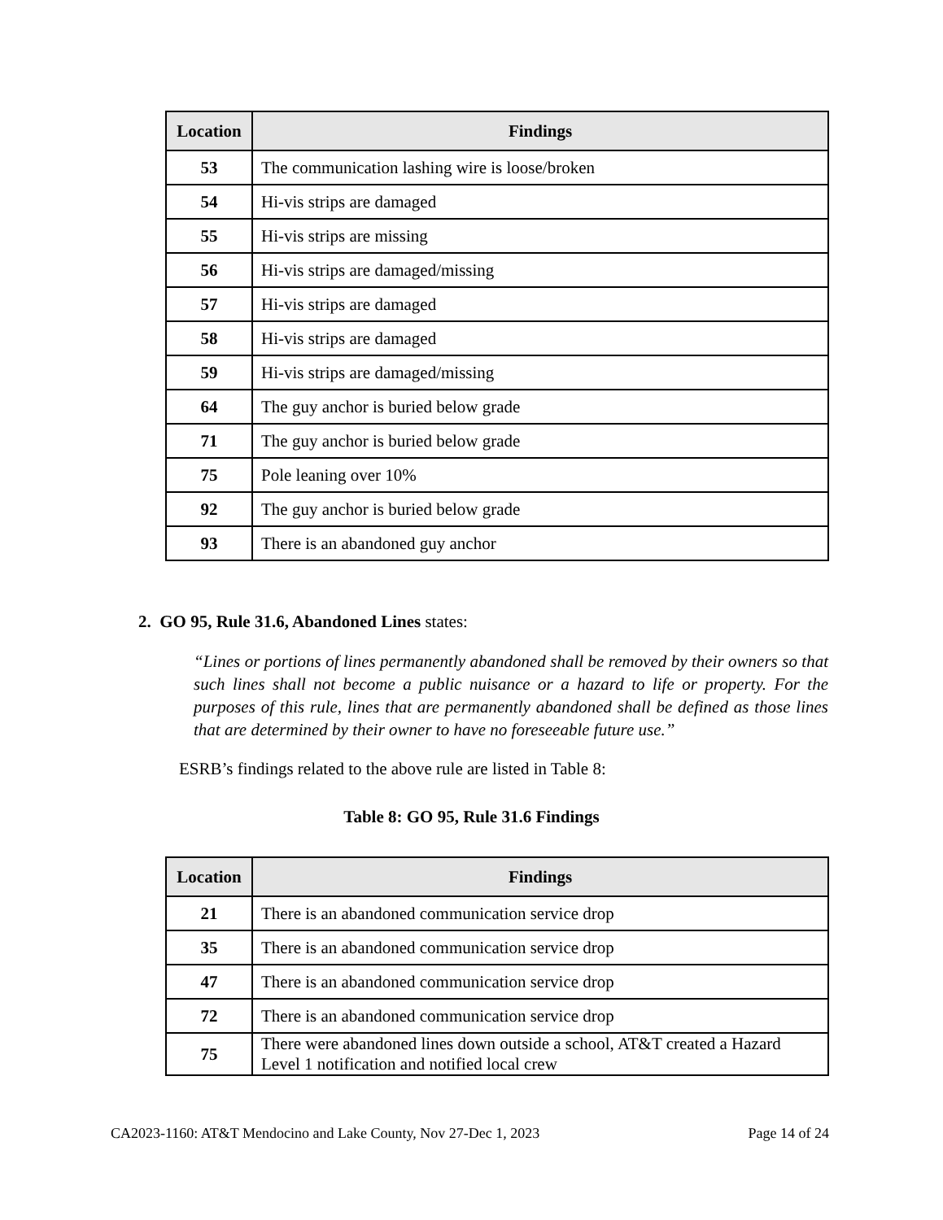| Location | Findings |
| --- | --- |
| 53 | The communication lashing wire is loose/broken |
| 54 | Hi-vis strips are damaged |
| 55 | Hi-vis strips are missing |
| 56 | Hi-vis strips are damaged/missing |
| 57 | Hi-vis strips are damaged |
| 58 | Hi-vis strips are damaged |
| 59 | Hi-vis strips are damaged/missing |
| 64 | The guy anchor is buried below grade |
| 71 | The guy anchor is buried below grade |
| 75 | Pole leaning over 10% |
| 92 | The guy anchor is buried below grade |
| 93 | There is an abandoned guy anchor |
2. GO 95, Rule 31.6, Abandoned Lines states:
“Lines or portions of lines permanently abandoned shall be removed by their owners so that such lines shall not become a public nuisance or a hazard to life or property. For the purposes of this rule, lines that are permanently abandoned shall be defined as those lines that are determined by their owner to have no foreseeable future use.”
ESRB’s findings related to the above rule are listed in Table 8:
Table 8: GO 95, Rule 31.6 Findings
| Location | Findings |
| --- | --- |
| 21 | There is an abandoned communication service drop |
| 35 | There is an abandoned communication service drop |
| 47 | There is an abandoned communication service drop |
| 72 | There is an abandoned communication service drop |
| 75 | There were abandoned lines down outside a school, AT&T created a Hazard Level 1 notification and notified local crew |
CA2023-1160: AT&T Mendocino and Lake County, Nov 27-Dec 1, 2023 Page 14 of 24